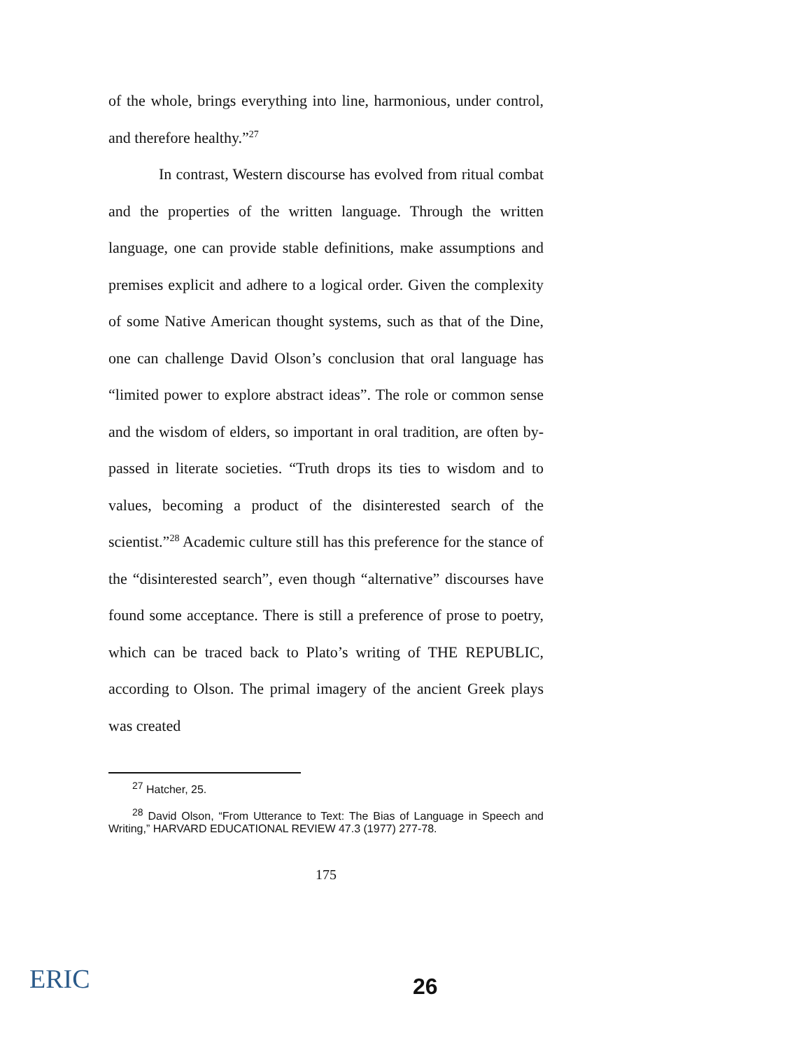of the whole, brings everything into line, harmonious, under control, and therefore healthy.”<sup>27</sup>
In contrast, Western discourse has evolved from ritual combat and the properties of the written language. Through the written language, one can provide stable definitions, make assumptions and premises explicit and adhere to a logical order. Given the complexity of some Native American thought systems, such as that of the Dine, one can challenge David Olson’s conclusion that oral language has “limited power to explore abstract ideas”. The role or common sense and the wisdom of elders, so important in oral tradition, are often by-passed in literate societies. “Truth drops its ties to wisdom and to values, becoming a product of the disinterested search of the scientist.”<sup>28</sup> Academic culture still has this preference for the stance of the “disinterested search”, even though “alternative” discourses have found some acceptance. There is still a preference of prose to poetry, which can be traced back to Plato’s writing of THE REPUBLIC, according to Olson. The primal imagery of the ancient Greek plays was created
<sup>27</sup> Hatcher, 25.
<sup>28</sup> David Olson, “From Utterance to Text: The Bias of Language in Speech and Writing,” HARVARD EDUCATIONAL REVIEW 47.3 (1977) 277-78.
175
ERIC
26